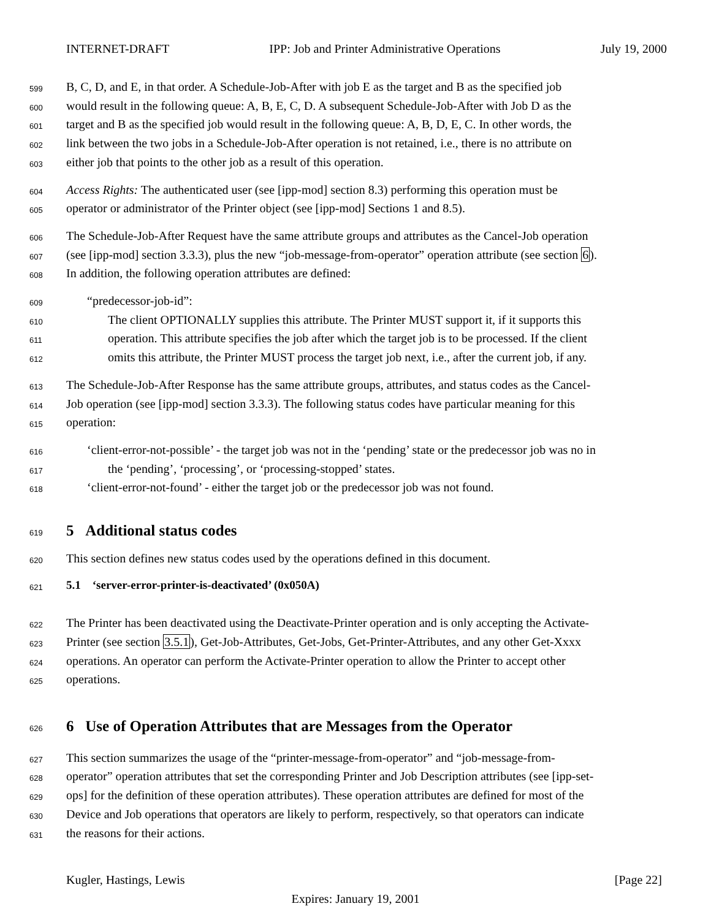INTERNET-DRAFT IPP: Job and Printer Administrative Operations July 19, 2000
599 B, C, D, and E, in that order. A Schedule-Job-After with job E as the target and B as the specified job
600 would result in the following queue: A, B, E, C, D. A subsequent Schedule-Job-After with Job D as the
601 target and B as the specified job would result in the following queue: A, B, D, E, C. In other words, the
602 link between the two jobs in a Schedule-Job-After operation is not retained, i.e., there is no attribute on
603 either job that points to the other job as a result of this operation.
604 Access Rights: The authenticated user (see [ipp-mod] section 8.3) performing this operation must be
605 operator or administrator of the Printer object (see [ipp-mod] Sections 1 and 8.5).
606 The Schedule-Job-After Request have the same attribute groups and attributes as the Cancel-Job operation
607 (see [ipp-mod] section 3.3.3), plus the new “job-message-from-operator” operation attribute (see section 6).
608 In addition, the following operation attributes are defined:
609 “predecessor-job-id”:
610 The client OPTIONALLY supplies this attribute. The Printer MUST support it, if it supports this
611 operation. This attribute specifies the job after which the target job is to be processed. If the client
612 omits this attribute, the Printer MUST process the target job next, i.e., after the current job, if any.
613 The Schedule-Job-After Response has the same attribute groups, attributes, and status codes as the Cancel-
614 Job operation (see [ipp-mod] section 3.3.3). The following status codes have particular meaning for this
615 operation:
616 ‘client-error-not-possible’ - the target job was not in the ‘pending’ state or the predecessor job was no in
617 the ‘pending’, ‘processing’, or ‘processing-stopped’ states.
618 ‘client-error-not-found’ - either the target job or the predecessor job was not found.
619
5 Additional status codes
620 This section defines new status codes used by the operations defined in this document.
621
5.1 ‘server-error-printer-is-deactivated’ (0x050A)
622 The Printer has been deactivated using the Deactivate-Printer operation and is only accepting the Activate-
623 Printer (see section 3.5.1), Get-Job-Attributes, Get-Jobs, Get-Printer-Attributes, and any other Get-Xxxx
624 operations. An operator can perform the Activate-Printer operation to allow the Printer to accept other
625 operations.
626
6 Use of Operation Attributes that are Messages from the Operator
627 This section summarizes the usage of the “printer-message-from-operator” and “job-message-from-
628 operator” operation attributes that set the corresponding Printer and Job Description attributes (see [ipp-set-
629 ops] for the definition of these operation attributes). These operation attributes are defined for most of the
630 Device and Job operations that operators are likely to perform, respectively, so that operators can indicate
631 the reasons for their actions.
Kugler, Hastings, Lewis [Page 22]
Expires: January 19, 2001